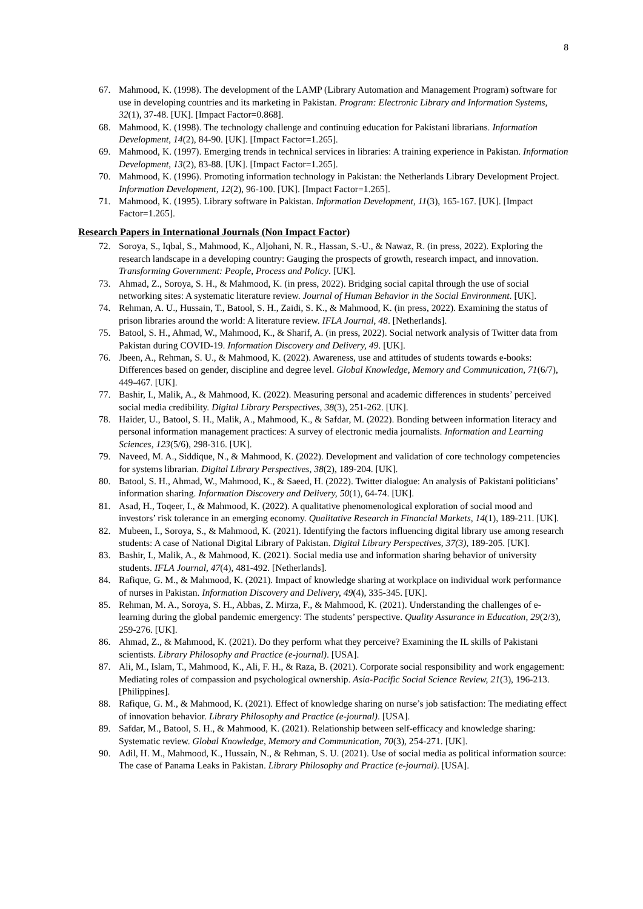8
67. Mahmood, K. (1998). The development of the LAMP (Library Automation and Management Program) software for use in developing countries and its marketing in Pakistan. Program: Electronic Library and Information Systems, 32(1), 37-48. [UK]. [Impact Factor=0.868].
68. Mahmood, K. (1998). The technology challenge and continuing education for Pakistani librarians. Information Development, 14(2), 84-90. [UK]. [Impact Factor=1.265].
69. Mahmood, K. (1997). Emerging trends in technical services in libraries: A training experience in Pakistan. Information Development, 13(2), 83-88. [UK]. [Impact Factor=1.265].
70. Mahmood, K. (1996). Promoting information technology in Pakistan: the Netherlands Library Development Project. Information Development, 12(2), 96-100. [UK]. [Impact Factor=1.265].
71. Mahmood, K. (1995). Library software in Pakistan. Information Development, 11(3), 165-167. [UK]. [Impact Factor=1.265].
Research Papers in International Journals (Non Impact Factor)
72. Soroya, S., Iqbal, S., Mahmood, K., Aljohani, N. R., Hassan, S.-U., & Nawaz, R. (in press, 2022). Exploring the research landscape in a developing country: Gauging the prospects of growth, research impact, and innovation. Transforming Government: People, Process and Policy. [UK].
73. Ahmad, Z., Soroya, S. H., & Mahmood, K. (in press, 2022). Bridging social capital through the use of social networking sites: A systematic literature review. Journal of Human Behavior in the Social Environment. [UK].
74. Rehman, A. U., Hussain, T., Batool, S. H., Zaidi, S. K., & Mahmood, K. (in press, 2022). Examining the status of prison libraries around the world: A literature review. IFLA Journal, 48. [Netherlands].
75. Batool, S. H., Ahmad, W., Mahmood, K., & Sharif, A. (in press, 2022). Social network analysis of Twitter data from Pakistan during COVID-19. Information Discovery and Delivery, 49. [UK].
76. Jbeen, A., Rehman, S. U., & Mahmood, K. (2022). Awareness, use and attitudes of students towards e-books: Differences based on gender, discipline and degree level. Global Knowledge, Memory and Communication, 71(6/7), 449-467. [UK].
77. Bashir, I., Malik, A., & Mahmood, K. (2022). Measuring personal and academic differences in students’ perceived social media credibility. Digital Library Perspectives, 38(3), 251-262. [UK].
78. Haider, U., Batool, S. H., Malik, A., Mahmood, K., & Safdar, M. (2022). Bonding between information literacy and personal information management practices: A survey of electronic media journalists. Information and Learning Sciences, 123(5/6), 298-316. [UK].
79. Naveed, M. A., Siddique, N., & Mahmood, K. (2022). Development and validation of core technology competencies for systems librarian. Digital Library Perspectives, 38(2), 189-204. [UK].
80. Batool, S. H., Ahmad, W., Mahmood, K., & Saeed, H. (2022). Twitter dialogue: An analysis of Pakistani politicians’ information sharing. Information Discovery and Delivery, 50(1), 64-74. [UK].
81. Asad, H., Toqeer, I., & Mahmood, K. (2022). A qualitative phenomenological exploration of social mood and investors’ risk tolerance in an emerging economy. Qualitative Research in Financial Markets, 14(1), 189-211. [UK].
82. Mubeen, I., Soroya, S., & Mahmood, K. (2021). Identifying the factors influencing digital library use among research students: A case of National Digital Library of Pakistan. Digital Library Perspectives, 37(3), 189-205. [UK].
83. Bashir, I., Malik, A., & Mahmood, K. (2021). Social media use and information sharing behavior of university students. IFLA Journal, 47(4), 481-492. [Netherlands].
84. Rafique, G. M., & Mahmood, K. (2021). Impact of knowledge sharing at workplace on individual work performance of nurses in Pakistan. Information Discovery and Delivery, 49(4), 335-345. [UK].
85. Rehman, M. A., Soroya, S. H., Abbas, Z. Mirza, F., & Mahmood, K. (2021). Understanding the challenges of e-learning during the global pandemic emergency: The students’ perspective. Quality Assurance in Education, 29(2/3), 259-276. [UK].
86. Ahmad, Z., & Mahmood, K. (2021). Do they perform what they perceive? Examining the IL skills of Pakistani scientists. Library Philosophy and Practice (e-journal). [USA].
87. Ali, M., Islam, T., Mahmood, K., Ali, F. H., & Raza, B. (2021). Corporate social responsibility and work engagement: Mediating roles of compassion and psychological ownership. Asia-Pacific Social Science Review, 21(3), 196-213. [Philippines].
88. Rafique, G. M., & Mahmood, K. (2021). Effect of knowledge sharing on nurse’s job satisfaction: The mediating effect of innovation behavior. Library Philosophy and Practice (e-journal). [USA].
89. Safdar, M., Batool, S. H., & Mahmood, K. (2021). Relationship between self-efficacy and knowledge sharing: Systematic review. Global Knowledge, Memory and Communication, 70(3), 254-271. [UK].
90. Adil, H. M., Mahmood, K., Hussain, N., & Rehman, S. U. (2021). Use of social media as political information source: The case of Panama Leaks in Pakistan. Library Philosophy and Practice (e-journal). [USA].